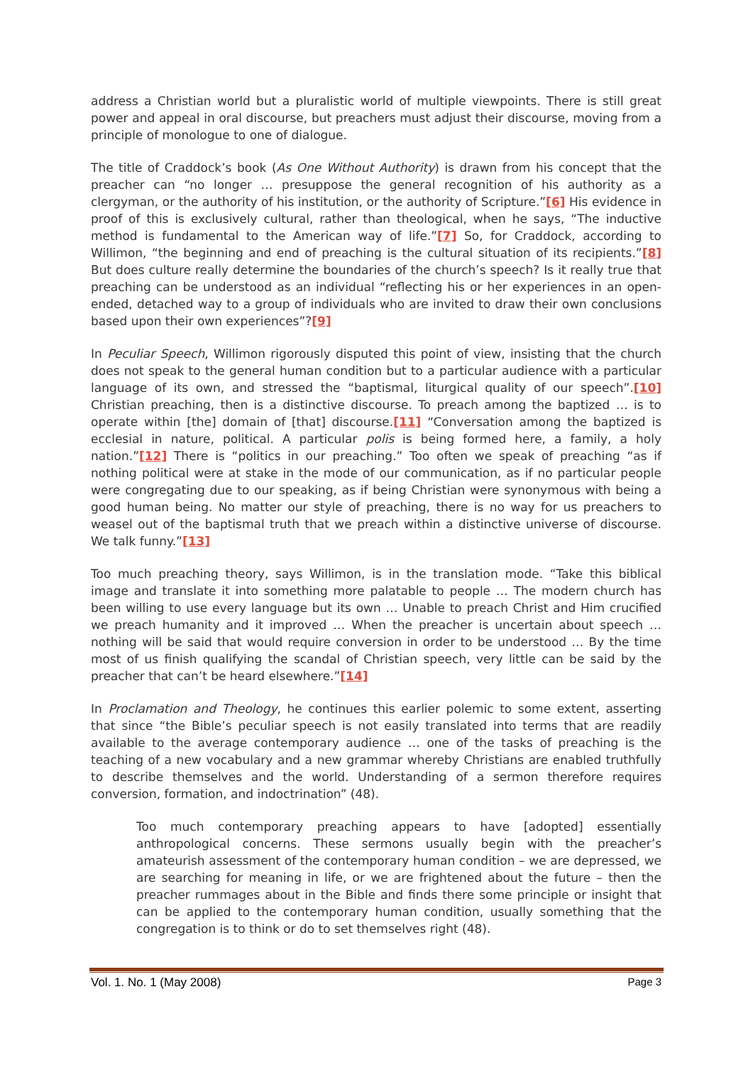address a Christian world but a pluralistic world of multiple viewpoints. There is still great power and appeal in oral discourse, but preachers must adjust their discourse, moving from a principle of monologue to one of dialogue.
The title of Craddock’s book (As One Without Authority) is drawn from his concept that the preacher can “no longer … presuppose the general recognition of his authority as a clergyman, or the authority of his institution, or the authority of Scripture.”[6] His evidence in proof of this is exclusively cultural, rather than theological, when he says, “The inductive method is fundamental to the American way of life.”[7] So, for Craddock, according to Willimon, “the beginning and end of preaching is the cultural situation of its recipients.”[8] But does culture really determine the boundaries of the church’s speech? Is it really true that preaching can be understood as an individual “reflecting his or her experiences in an open-ended, detached way to a group of individuals who are invited to draw their own conclusions based upon their own experiences”?[9]
In Peculiar Speech, Willimon rigorously disputed this point of view, insisting that the church does not speak to the general human condition but to a particular audience with a particular language of its own, and stressed the “baptismal, liturgical quality of our speech”.[10] Christian preaching, then is a distinctive discourse. To preach among the baptized … is to operate within [the] domain of [that] discourse.[11] “Conversation among the baptized is ecclesial in nature, political. A particular polis is being formed here, a family, a holy nation.”[12] There is “politics in our preaching.” Too often we speak of preaching “as if nothing political were at stake in the mode of our communication, as if no particular people were congregating due to our speaking, as if being Christian were synonymous with being a good human being. No matter our style of preaching, there is no way for us preachers to weasel out of the baptismal truth that we preach within a distinctive universe of discourse. We talk funny.”[13]
Too much preaching theory, says Willimon, is in the translation mode. “Take this biblical image and translate it into something more palatable to people … The modern church has been willing to use every language but its own … Unable to preach Christ and Him crucified we preach humanity and it improved … When the preacher is uncertain about speech … nothing will be said that would require conversion in order to be understood … By the time most of us finish qualifying the scandal of Christian speech, very little can be said by the preacher that can’t be heard elsewhere.”[14]
In Proclamation and Theology, he continues this earlier polemic to some extent, asserting that since “the Bible’s peculiar speech is not easily translated into terms that are readily available to the average contemporary audience … one of the tasks of preaching is the teaching of a new vocabulary and a new grammar whereby Christians are enabled truthfully to describe themselves and the world. Understanding of a sermon therefore requires conversion, formation, and indoctrination” (48).
Too much contemporary preaching appears to have [adopted] essentially anthropological concerns. These sermons usually begin with the preacher’s amateurish assessment of the contemporary human condition – we are depressed, we are searching for meaning in life, or we are frightened about the future – then the preacher rummages about in the Bible and finds there some principle or insight that can be applied to the contemporary human condition, usually something that the congregation is to think or do to set themselves right (48).
Vol. 1. No. 1 (May 2008) Page 3